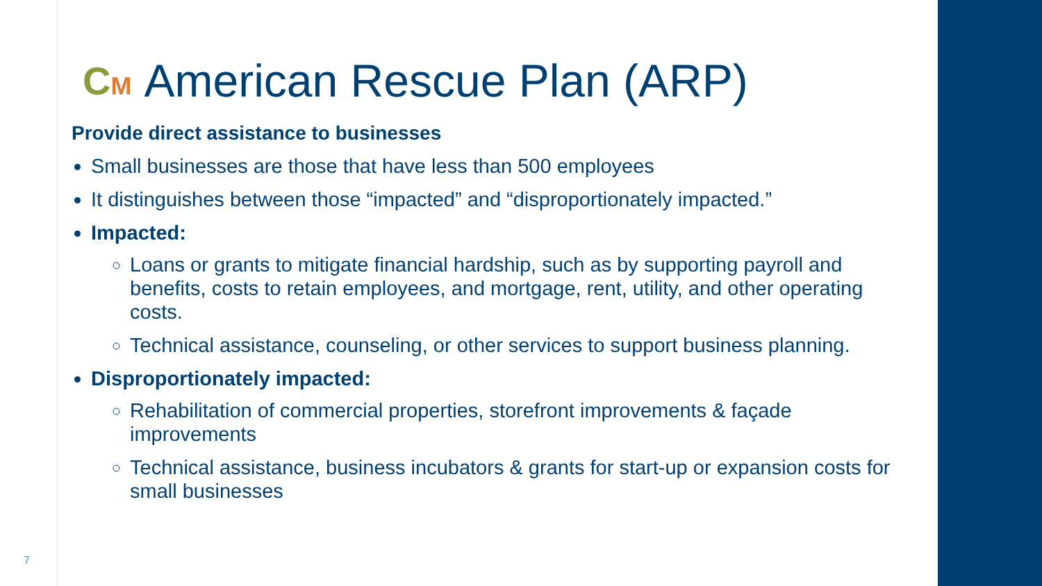CM American Rescue Plan (ARP)
Provide direct assistance to businesses
Small businesses are those that have less than 500 employees
It distinguishes between those “impacted” and “disproportionately impacted.”
Impacted:
Loans or grants to mitigate financial hardship, such as by supporting payroll and benefits, costs to retain employees, and mortgage, rent, utility, and other operating costs.
Technical assistance, counseling, or other services to support business planning.
Disproportionately impacted:
Rehabilitation of commercial properties, storefront improvements & façade improvements
Technical assistance, business incubators & grants for start-up or expansion costs for small businesses
7